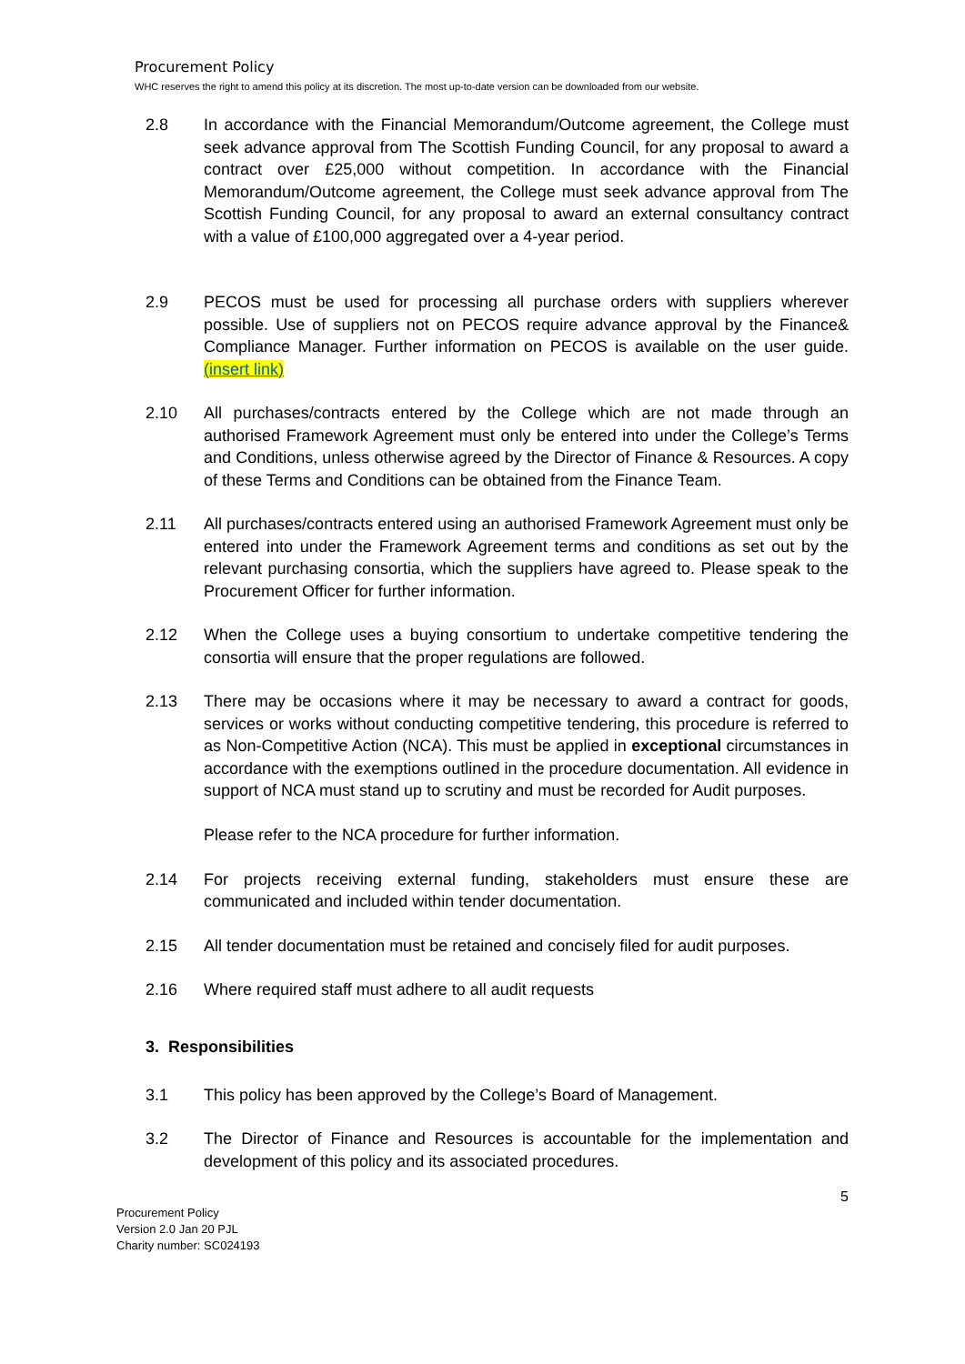Procurement Policy
WHC reserves the right to amend this policy at its discretion. The most up-to-date version can be downloaded from our website.
2.8 In accordance with the Financial Memorandum/Outcome agreement, the College must seek advance approval from The Scottish Funding Council, for any proposal to award a contract over £25,000 without competition. In accordance with the Financial Memorandum/Outcome agreement, the College must seek advance approval from The Scottish Funding Council, for any proposal to award an external consultancy contract with a value of £100,000 aggregated over a 4-year period.
2.9 PECOS must be used for processing all purchase orders with suppliers wherever possible. Use of suppliers not on PECOS require advance approval by the Finance& Compliance Manager. Further information on PECOS is available on the user guide. (insert link)
2.10 All purchases/contracts entered by the College which are not made through an authorised Framework Agreement must only be entered into under the College’s Terms and Conditions, unless otherwise agreed by the Director of Finance & Resources. A copy of these Terms and Conditions can be obtained from the Finance Team.
2.11 All purchases/contracts entered using an authorised Framework Agreement must only be entered into under the Framework Agreement terms and conditions as set out by the relevant purchasing consortia, which the suppliers have agreed to. Please speak to the Procurement Officer for further information.
2.12 When the College uses a buying consortium to undertake competitive tendering the consortia will ensure that the proper regulations are followed.
2.13 There may be occasions where it may be necessary to award a contract for goods, services or works without conducting competitive tendering, this procedure is referred to as Non-Competitive Action (NCA). This must be applied in exceptional circumstances in accordance with the exemptions outlined in the procedure documentation. All evidence in support of NCA must stand up to scrutiny and must be recorded for Audit purposes.
Please refer to the NCA procedure for further information.
2.14 For projects receiving external funding, stakeholders must ensure these are communicated and included within tender documentation.
2.15 All tender documentation must be retained and concisely filed for audit purposes.
2.16 Where required staff must adhere to all audit requests
3. Responsibilities
3.1 This policy has been approved by the College’s Board of Management.
3.2 The Director of Finance and Resources is accountable for the implementation and development of this policy and its associated procedures.
5
Procurement Policy
Version 2.0 Jan 20 PJL
Charity number: SC024193